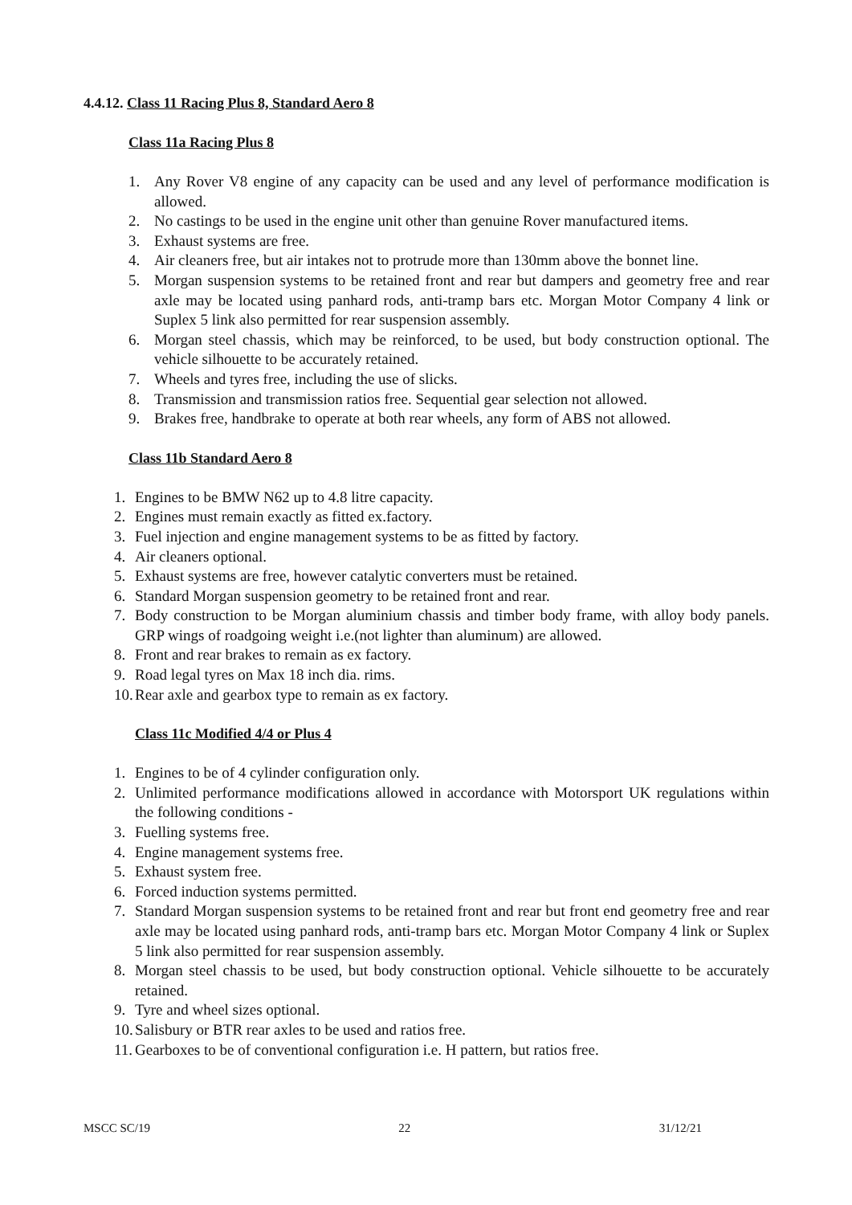4.4.12. Class 11 Racing Plus 8, Standard Aero 8
Class 11a Racing Plus 8
1. Any Rover V8 engine of any capacity can be used and any level of performance modification is allowed.
2. No castings to be used in the engine unit other than genuine Rover manufactured items.
3. Exhaust systems are free.
4. Air cleaners free, but air intakes not to protrude more than 130mm above the bonnet line.
5. Morgan suspension systems to be retained front and rear but dampers and geometry free and rear axle may be located using panhard rods, anti-tramp bars etc. Morgan Motor Company 4 link or Suplex 5 link also permitted for rear suspension assembly.
6. Morgan steel chassis, which may be reinforced, to be used, but body construction optional. The vehicle silhouette to be accurately retained.
7. Wheels and tyres free, including the use of slicks.
8. Transmission and transmission ratios free. Sequential gear selection not allowed.
9. Brakes free, handbrake to operate at both rear wheels, any form of ABS not allowed.
Class 11b Standard Aero 8
1. Engines to be BMW N62 up to 4.8 litre capacity.
2. Engines must remain exactly as fitted ex.factory.
3. Fuel injection and engine management systems to be as fitted by factory.
4. Air cleaners optional.
5. Exhaust systems are free, however catalytic converters must be retained.
6. Standard Morgan suspension geometry to be retained front and rear.
7. Body construction to be Morgan aluminium chassis and timber body frame, with alloy body panels. GRP wings of roadgoing weight i.e.(not lighter than aluminum) are allowed.
8. Front and rear brakes to remain as ex factory.
9. Road legal tyres on Max 18 inch dia. rims.
10. Rear axle and gearbox type to remain as ex factory.
Class 11c Modified 4/4 or Plus 4
1. Engines to be of 4 cylinder configuration only.
2. Unlimited performance modifications allowed in accordance with Motorsport UK regulations within the following conditions -
3. Fuelling systems free.
4. Engine management systems free.
5. Exhaust system free.
6. Forced induction systems permitted.
7. Standard Morgan suspension systems to be retained front and rear but front end geometry free and rear axle may be located using panhard rods, anti-tramp bars etc. Morgan Motor Company 4 link or Suplex 5 link also permitted for rear suspension assembly.
8. Morgan steel chassis to be used, but body construction optional. Vehicle silhouette to be accurately retained.
9. Tyre and wheel sizes optional.
10. Salisbury or BTR rear axles to be used and ratios free.
11. Gearboxes to be of conventional configuration i.e. H pattern, but ratios free.
MSCC SC/19 22 31/12/21